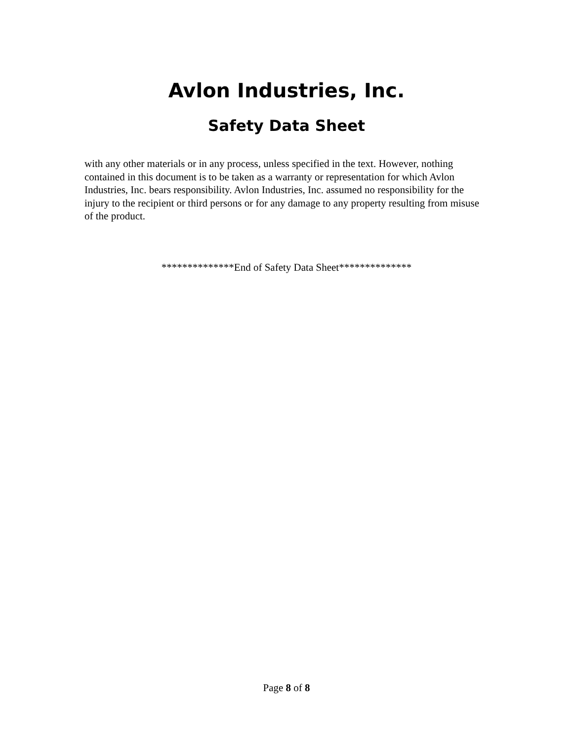Avlon Industries, Inc.
Safety Data Sheet
with any other materials or in any process, unless specified in the text. However, nothing contained in this document is to be taken as a warranty or representation for which Avlon Industries, Inc. bears responsibility. Avlon Industries, Inc. assumed no responsibility for the injury to the recipient or third persons or for any damage to any property resulting from misuse of the product.
**************End of Safety Data Sheet**************
Page 8 of 8